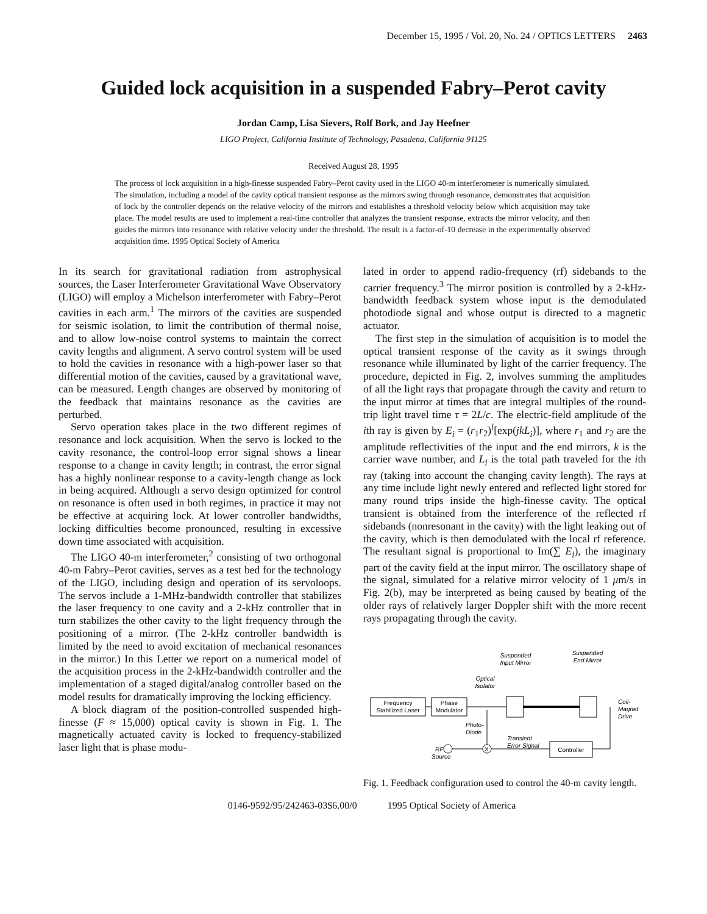December 15, 1995 / Vol. 20, No. 24 / OPTICS LETTERS 2463
Guided lock acquisition in a suspended Fabry–Perot cavity
Jordan Camp, Lisa Sievers, Rolf Bork, and Jay Heefner
LIGO Project, California Institute of Technology, Pasadena, California 91125
Received August 28, 1995
The process of lock acquisition in a high-finesse suspended Fabry–Perot cavity used in the LIGO 40-m interferometer is numerically simulated. The simulation, including a model of the cavity optical transient response as the mirrors swing through resonance, demonstrates that acquisition of lock by the controller depends on the relative velocity of the mirrors and establishes a threshold velocity below which acquisition may take place. The model results are used to implement a real-time controller that analyzes the transient response, extracts the mirror velocity, and then guides the mirrors into resonance with relative velocity under the threshold. The result is a factor-of-10 decrease in the experimentally observed acquisition time. 1995 Optical Society of America
In its search for gravitational radiation from astrophysical sources, the Laser Interferometer Gravitational Wave Observatory (LIGO) will employ a Michelson interferometer with Fabry–Perot cavities in each arm.<sup>1</sup> The mirrors of the cavities are suspended for seismic isolation, to limit the contribution of thermal noise, and to allow low-noise control systems to maintain the correct cavity lengths and alignment. A servo control system will be used to hold the cavities in resonance with a high-power laser so that differential motion of the cavities, caused by a gravitational wave, can be measured. Length changes are observed by monitoring of the feedback that maintains resonance as the cavities are perturbed.
Servo operation takes place in the two different regimes of resonance and lock acquisition. When the servo is locked to the cavity resonance, the control-loop error signal shows a linear response to a change in cavity length; in contrast, the error signal has a highly nonlinear response to a cavity-length change as lock in being acquired. Although a servo design optimized for control on resonance is often used in both regimes, in practice it may not be effective at acquiring lock. At lower controller bandwidths, locking difficulties become pronounced, resulting in excessive down time associated with acquisition.
The LIGO 40-m interferometer,<sup>2</sup> consisting of two orthogonal 40-m Fabry–Perot cavities, serves as a test bed for the technology of the LIGO, including design and operation of its servoloops. The servos include a 1-MHz-bandwidth controller that stabilizes the laser frequency to one cavity and a 2-kHz controller that in turn stabilizes the other cavity to the light frequency through the positioning of a mirror. (The 2-kHz controller bandwidth is limited by the need to avoid excitation of mechanical resonances in the mirror.) In this Letter we report on a numerical model of the acquisition process in the 2-kHz-bandwidth controller and the implementation of a staged digital/analog controller based on the model results for dramatically improving the locking efficiency.
A block diagram of the position-controlled suspended high-finesse (F ≈ 15,000) optical cavity is shown in Fig. 1. The magnetically actuated cavity is locked to frequency-stabilized laser light that is phase modu-
lated in order to append radio-frequency (rf) sidebands to the carrier frequency.<sup>3</sup> The mirror position is controlled by a 2-kHz-bandwidth feedback system whose input is the demodulated photodiode signal and whose output is directed to a magnetic actuator.
The first step in the simulation of acquisition is to model the optical transient response of the cavity as it swings through resonance while illuminated by light of the carrier frequency. The procedure, depicted in Fig. 2, involves summing the amplitudes of all the light rays that propagate through the cavity and return to the input mirror at times that are integral multiples of the round-trip light travel time τ = 2L/c. The electric-field amplitude of the ith ray is given by E<sub>i</sub> = (r<sub>1</sub>r<sub>2</sub>)<sup>i</sup>[exp(jkL<sub>i</sub>)], where r<sub>1</sub> and r<sub>2</sub> are the amplitude reflectivities of the input and the end mirrors, k is the carrier wave number, and L<sub>i</sub> is the total path traveled for the ith ray (taking into account the changing cavity length). The rays at any time include light newly entered and reflected light stored for many round trips inside the high-finesse cavity. The optical transient is obtained from the interference of the reflected rf sidebands (nonresonant in the cavity) with the light leaking out of the cavity, which is then demodulated with the local rf reference. The resultant signal is proportional to Im(∑ E<sub>i</sub>), the imaginary part of the cavity field at the input mirror. The oscillatory shape of the signal, simulated for a relative mirror velocity of 1 μm/s in Fig. 2(b), may be interpreted as being caused by beating of the older rays of relatively larger Doppler shift with the more recent rays propagating through the cavity.
Frequency
Stabilized Laser
Phase
Modulator
Suspended
Input Mirror
Suspended
End Mirror
Optical
Isolator
Coil-
Magnet
Drive
Photo-
Diode
Transient
Error Signal
RF
Source
X
Controller
Fig. 1. Feedback configuration used to control the 40-m cavity length.
0146-9592/95/242463-03$6.00/0 1995 Optical Society of America